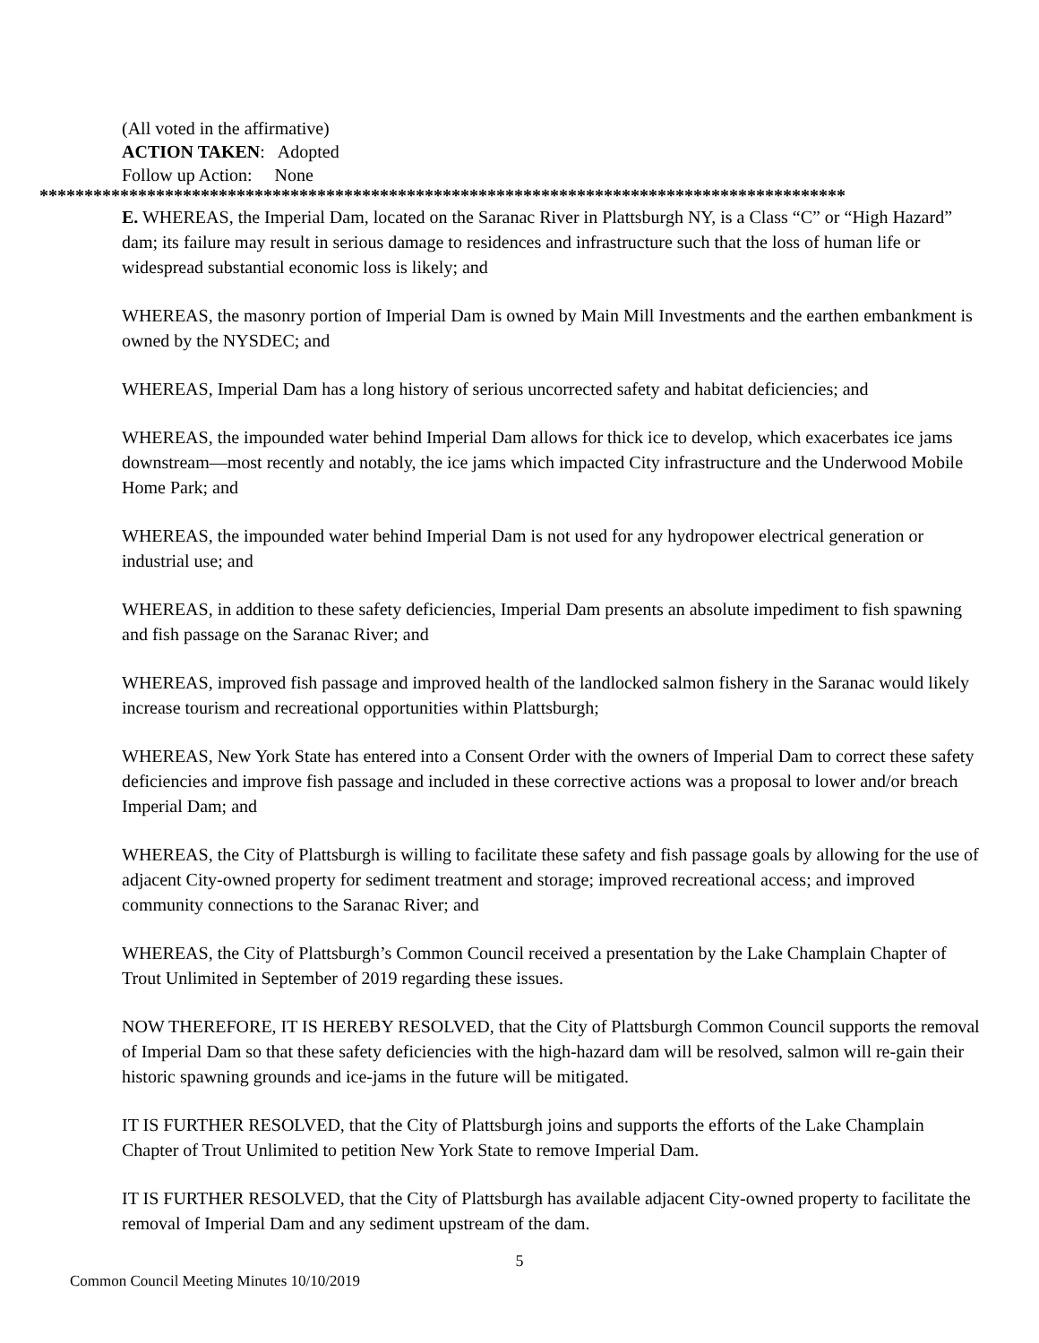(All voted in the affirmative)
ACTION TAKEN: Adopted
Follow up Action: None
******************************************************************************************
E. WHEREAS, the Imperial Dam, located on the Saranac River in Plattsburgh NY, is a Class “C” or “High Hazard” dam; its failure may result in serious damage to residences and infrastructure such that the loss of human life or widespread substantial economic loss is likely; and
WHEREAS, the masonry portion of Imperial Dam is owned by Main Mill Investments and the earthen embankment is owned by the NYSDEC; and
WHEREAS, Imperial Dam has a long history of serious uncorrected safety and habitat deficiencies; and
WHEREAS, the impounded water behind Imperial Dam allows for thick ice to develop, which exacerbates ice jams downstream—most recently and notably, the ice jams which impacted City infrastructure and the Underwood Mobile Home Park; and
WHEREAS, the impounded water behind Imperial Dam is not used for any hydropower electrical generation or industrial use; and
WHEREAS, in addition to these safety deficiencies, Imperial Dam presents an absolute impediment to fish spawning and fish passage on the Saranac River; and
WHEREAS, improved fish passage and improved health of the landlocked salmon fishery in the Saranac would likely increase tourism and recreational opportunities within Plattsburgh;
WHEREAS, New York State has entered into a Consent Order with the owners of Imperial Dam to correct these safety deficiencies and improve fish passage and included in these corrective actions was a proposal to lower and/or breach Imperial Dam; and
WHEREAS, the City of Plattsburgh is willing to facilitate these safety and fish passage goals by allowing for the use of adjacent City-owned property for sediment treatment and storage; improved recreational access; and improved community connections to the Saranac River; and
WHEREAS, the City of Plattsburgh’s Common Council received a presentation by the Lake Champlain Chapter of Trout Unlimited in September of 2019 regarding these issues.
NOW THEREFORE, IT IS HEREBY RESOLVED, that the City of Plattsburgh Common Council supports the removal of Imperial Dam so that these safety deficiencies with the high-hazard dam will be resolved, salmon will re-gain their historic spawning grounds and ice-jams in the future will be mitigated.
IT IS FURTHER RESOLVED, that the City of Plattsburgh joins and supports the efforts of the Lake Champlain Chapter of Trout Unlimited to petition New York State to remove Imperial Dam.
IT IS FURTHER RESOLVED, that the City of Plattsburgh has available adjacent City-owned property to facilitate the removal of Imperial Dam and any sediment upstream of the dam.
5
Common Council Meeting Minutes 10/10/2019